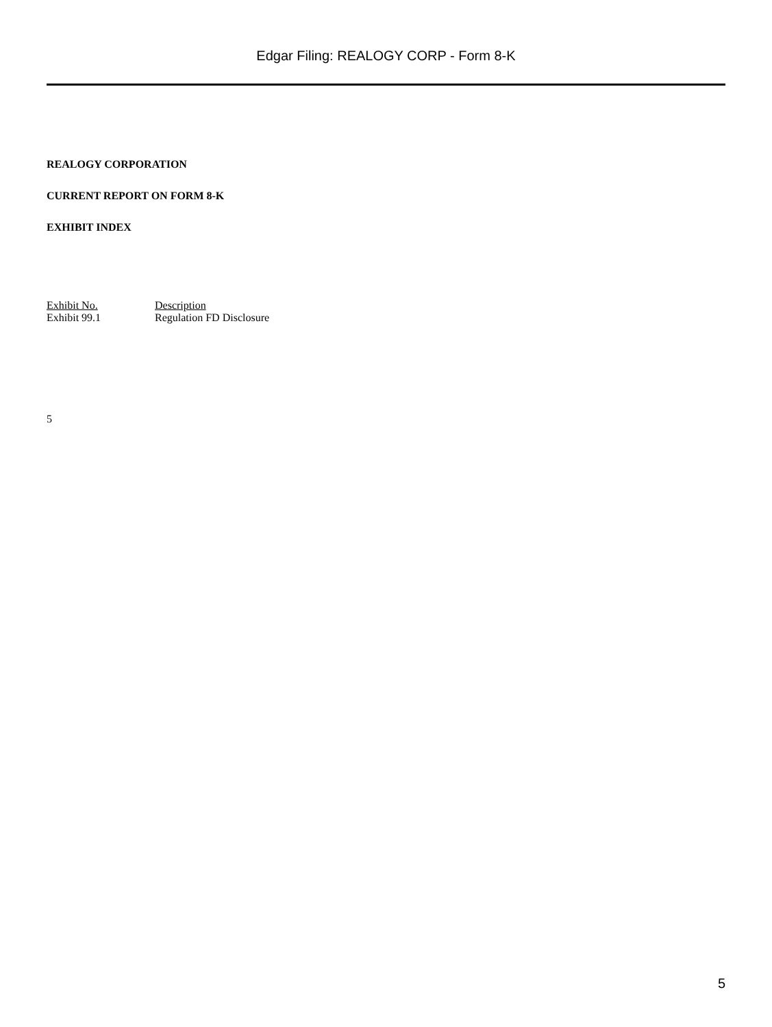Edgar Filing: REALOGY CORP - Form 8-K
REALOGY CORPORATION
CURRENT REPORT ON FORM 8-K
EXHIBIT INDEX
| Exhibit No. | Description |
| --- | --- |
| Exhibit 99.1 | Regulation FD Disclosure |
5
5